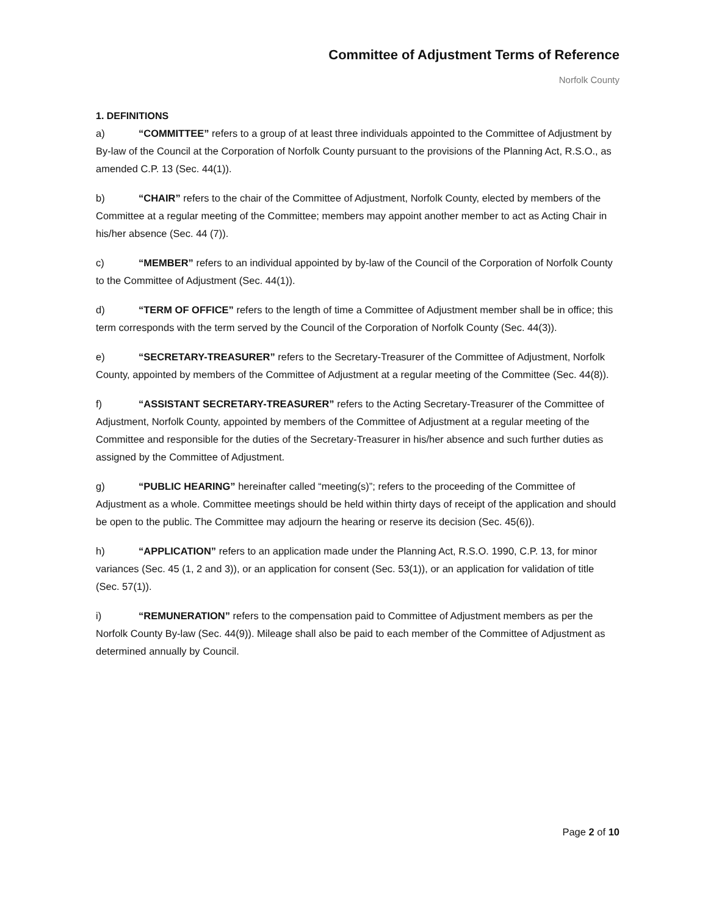Committee of Adjustment Terms of Reference
Norfolk County
1. DEFINITIONS
a) “COMMITTEE” refers to a group of at least three individuals appointed to the Committee of Adjustment by By-law of the Council at the Corporation of Norfolk County pursuant to the provisions of the Planning Act, R.S.O., as amended C.P. 13 (Sec. 44(1)).
b) “CHAIR” refers to the chair of the Committee of Adjustment, Norfolk County, elected by members of the Committee at a regular meeting of the Committee; members may appoint another member to act as Acting Chair in his/her absence (Sec. 44 (7)).
c) “MEMBER” refers to an individual appointed by by-law of the Council of the Corporation of Norfolk County to the Committee of Adjustment (Sec. 44(1)).
d) “TERM OF OFFICE” refers to the length of time a Committee of Adjustment member shall be in office; this term corresponds with the term served by the Council of the Corporation of Norfolk County (Sec. 44(3)).
e) “SECRETARY-TREASURER” refers to the Secretary-Treasurer of the Committee of Adjustment, Norfolk County, appointed by members of the Committee of Adjustment at a regular meeting of the Committee (Sec. 44(8)).
f) “ASSISTANT SECRETARY-TREASURER” refers to the Acting Secretary-Treasurer of the Committee of Adjustment, Norfolk County, appointed by members of the Committee of Adjustment at a regular meeting of the Committee and responsible for the duties of the Secretary-Treasurer in his/her absence and such further duties as assigned by the Committee of Adjustment.
g) “PUBLIC HEARING” hereinafter called “meeting(s)”; refers to the proceeding of the Committee of Adjustment as a whole. Committee meetings should be held within thirty days of receipt of the application and should be open to the public. The Committee may adjourn the hearing or reserve its decision (Sec. 45(6)).
h) “APPLICATION” refers to an application made under the Planning Act, R.S.O. 1990, C.P. 13, for minor variances (Sec. 45 (1, 2 and 3)), or an application for consent (Sec. 53(1)), or an application for validation of title (Sec. 57(1)).
i) “REMUNERATION” refers to the compensation paid to Committee of Adjustment members as per the Norfolk County By-law (Sec. 44(9)). Mileage shall also be paid to each member of the Committee of Adjustment as determined annually by Council.
Page 2 of 10